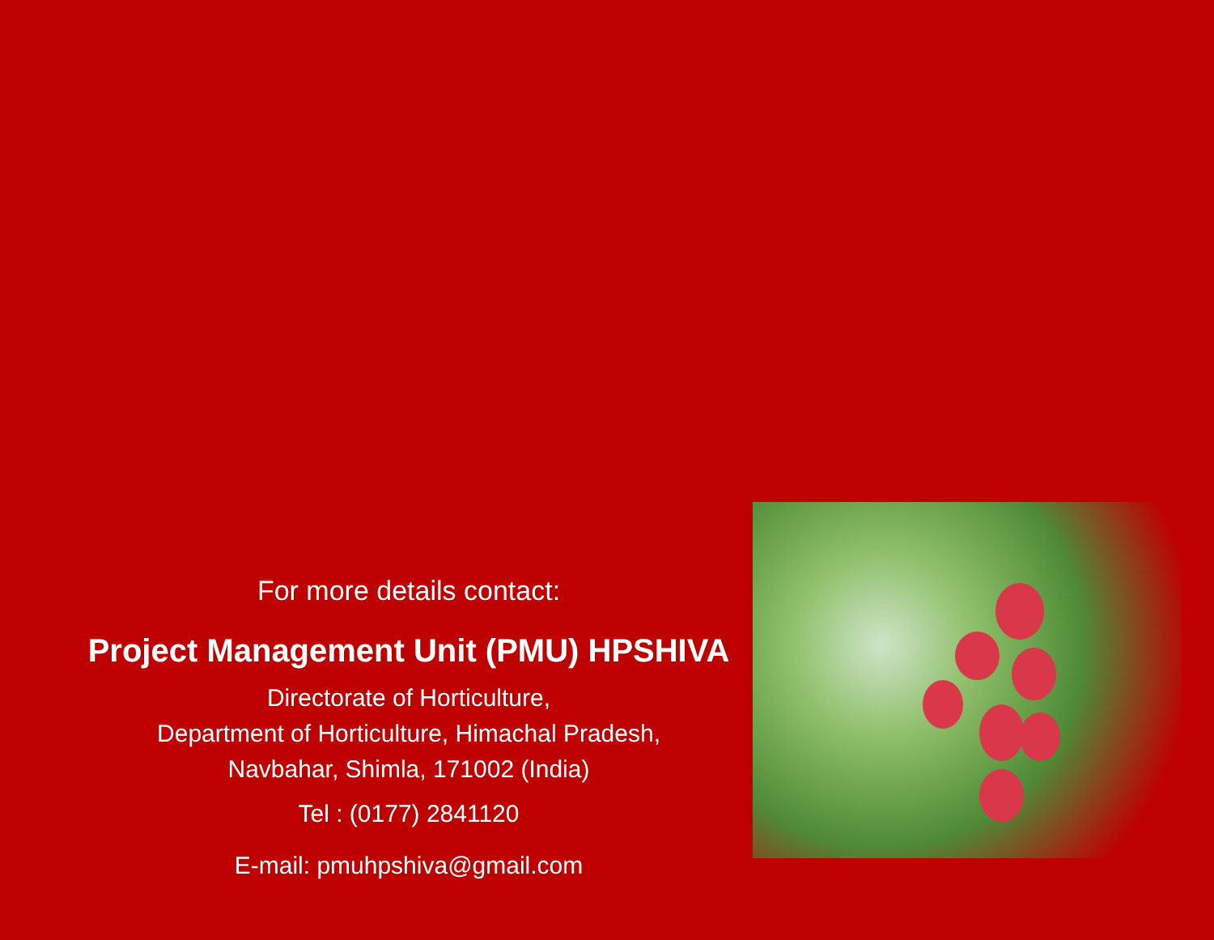For more details contact:
Project Management Unit (PMU) HPSHIVA
Directorate of Horticulture,
Department of Horticulture, Himachal Pradesh,
Navbahar, Shimla, 171002 (India)
Tel : (0177) 2841120
E-mail: pmuhpshiva@gmail.com